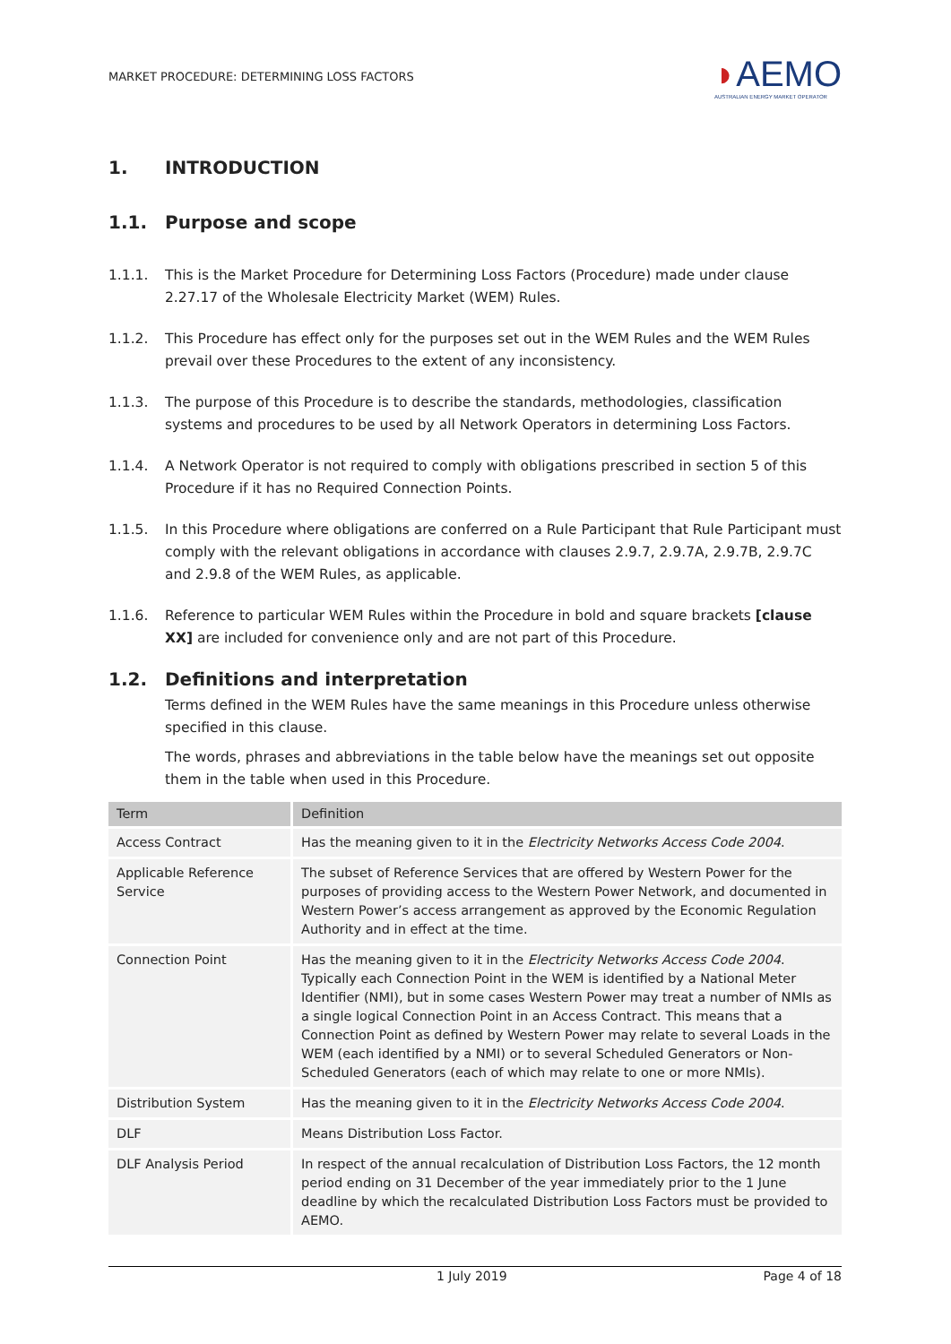MARKET PROCEDURE: DETERMINING LOSS FACTORS
◗AEMO
AUSTRALIAN ENERGY MARKET OPERATOR
1. INTRODUCTION
1.1. Purpose and scope
1.1.1. This is the Market Procedure for Determining Loss Factors (Procedure) made under clause 2.27.17 of the Wholesale Electricity Market (WEM) Rules.
1.1.2. This Procedure has effect only for the purposes set out in the WEM Rules and the WEM Rules prevail over these Procedures to the extent of any inconsistency.
1.1.3. The purpose of this Procedure is to describe the standards, methodologies, classification systems and procedures to be used by all Network Operators in determining Loss Factors.
1.1.4. A Network Operator is not required to comply with obligations prescribed in section 5 of this Procedure if it has no Required Connection Points.
1.1.5. In this Procedure where obligations are conferred on a Rule Participant that Rule Participant must comply with the relevant obligations in accordance with clauses 2.9.7, 2.9.7A, 2.9.7B, 2.9.7C and 2.9.8 of the WEM Rules, as applicable.
1.1.6. Reference to particular WEM Rules within the Procedure in bold and square brackets [clause XX] are included for convenience only and are not part of this Procedure.
1.2. Definitions and interpretation
Terms defined in the WEM Rules have the same meanings in this Procedure unless otherwise specified in this clause.
The words, phrases and abbreviations in the table below have the meanings set out opposite them in the table when used in this Procedure.
| Term | Definition |
| --- | --- |
| Access Contract | Has the meaning given to it in the Electricity Networks Access Code 2004 . |
| Applicable Reference Service | The subset of Reference Services that are offered by Western Power for the purposes of providing access to the Western Power Network, and documented in Western Power’s access arrangement as approved by the Economic Regulation Authority and in effect at the time. |
| Connection Point | Has the meaning given to it in the Electricity Networks Access Code 2004 . Typically each Connection Point in the WEM is identified by a National Meter Identifier (NMI), but in some cases Western Power may treat a number of NMIs as a single logical Connection Point in an Access Contract. This means that a Connection Point as defined by Western Power may relate to several Loads in the WEM (each identified by a NMI) or to several Scheduled Generators or Non-Scheduled Generators (each of which may relate to one or more NMIs). |
| Distribution System | Has the meaning given to it in the Electricity Networks Access Code 2004 . |
| DLF | Means Distribution Loss Factor. |
| DLF Analysis Period | In respect of the annual recalculation of Distribution Loss Factors, the 12 month period ending on 31 December of the year immediately prior to the 1 June deadline by which the recalculated Distribution Loss Factors must be provided to AEMO. |
1 July 2019 Page 4 of 18